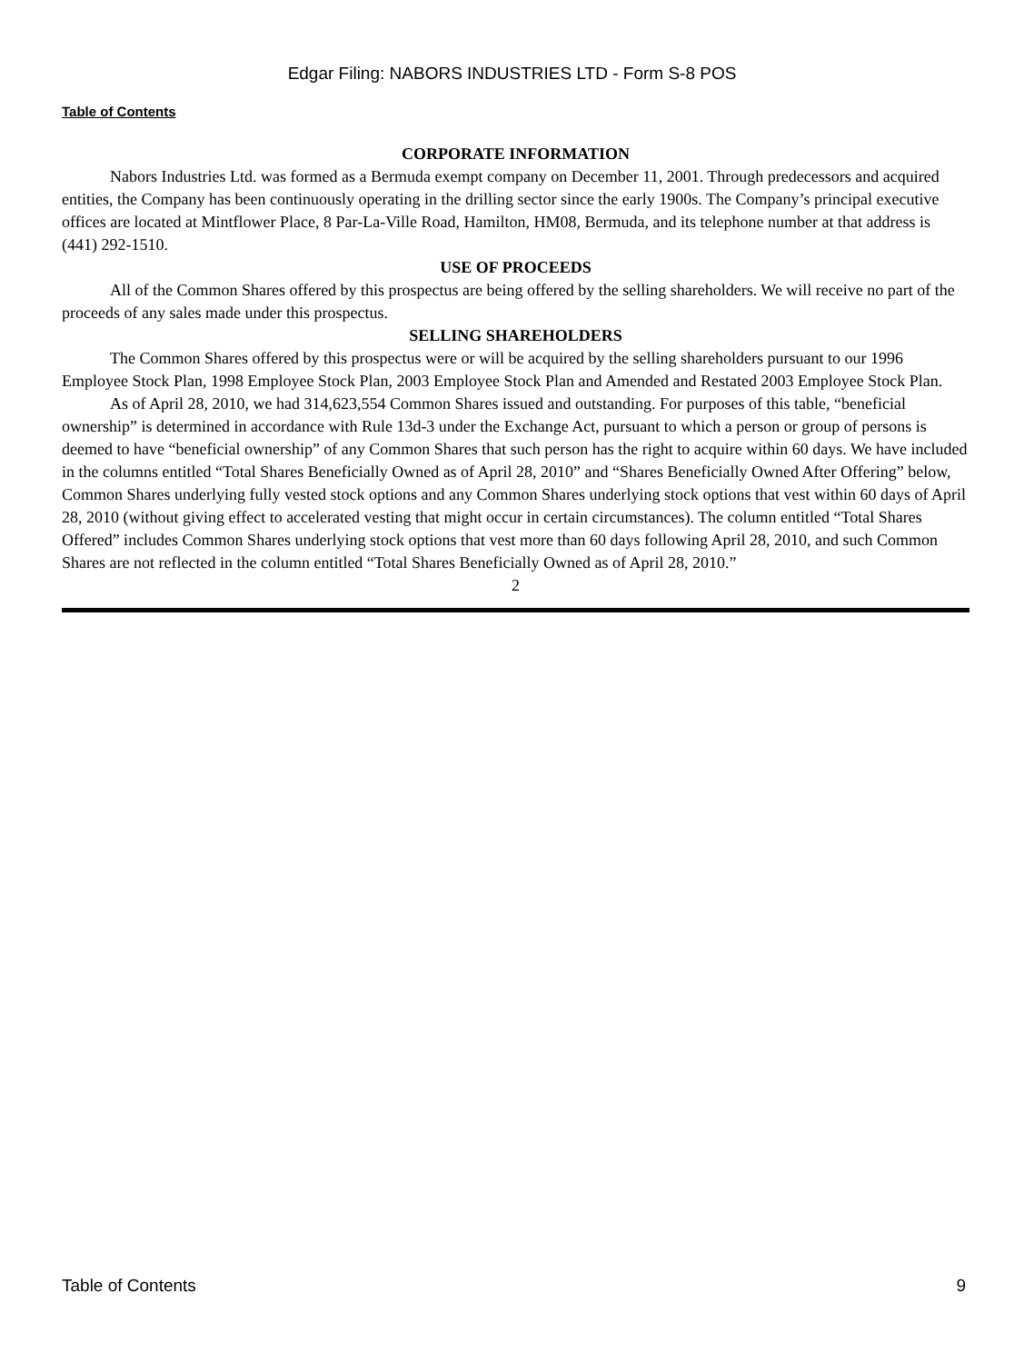Edgar Filing: NABORS INDUSTRIES LTD - Form S-8 POS
Table of Contents
CORPORATE INFORMATION
Nabors Industries Ltd. was formed as a Bermuda exempt company on December 11, 2001. Through predecessors and acquired entities, the Company has been continuously operating in the drilling sector since the early 1900s. The Company’s principal executive offices are located at Mintflower Place, 8 Par-La-Ville Road, Hamilton, HM08, Bermuda, and its telephone number at that address is (441) 292-1510.
USE OF PROCEEDS
All of the Common Shares offered by this prospectus are being offered by the selling shareholders. We will receive no part of the proceeds of any sales made under this prospectus.
SELLING SHAREHOLDERS
The Common Shares offered by this prospectus were or will be acquired by the selling shareholders pursuant to our 1996 Employee Stock Plan, 1998 Employee Stock Plan, 2003 Employee Stock Plan and Amended and Restated 2003 Employee Stock Plan.
As of April 28, 2010, we had 314,623,554 Common Shares issued and outstanding. For purposes of this table, “beneficial ownership” is determined in accordance with Rule 13d-3 under the Exchange Act, pursuant to which a person or group of persons is deemed to have “beneficial ownership” of any Common Shares that such person has the right to acquire within 60 days. We have included in the columns entitled “Total Shares Beneficially Owned as of April 28, 2010” and “Shares Beneficially Owned After Offering” below, Common Shares underlying fully vested stock options and any Common Shares underlying stock options that vest within 60 days of April 28, 2010 (without giving effect to accelerated vesting that might occur in certain circumstances). The column entitled “Total Shares Offered” includes Common Shares underlying stock options that vest more than 60 days following April 28, 2010, and such Common Shares are not reflected in the column entitled “Total Shares Beneficially Owned as of April 28, 2010.”
2
Table of Contents 9